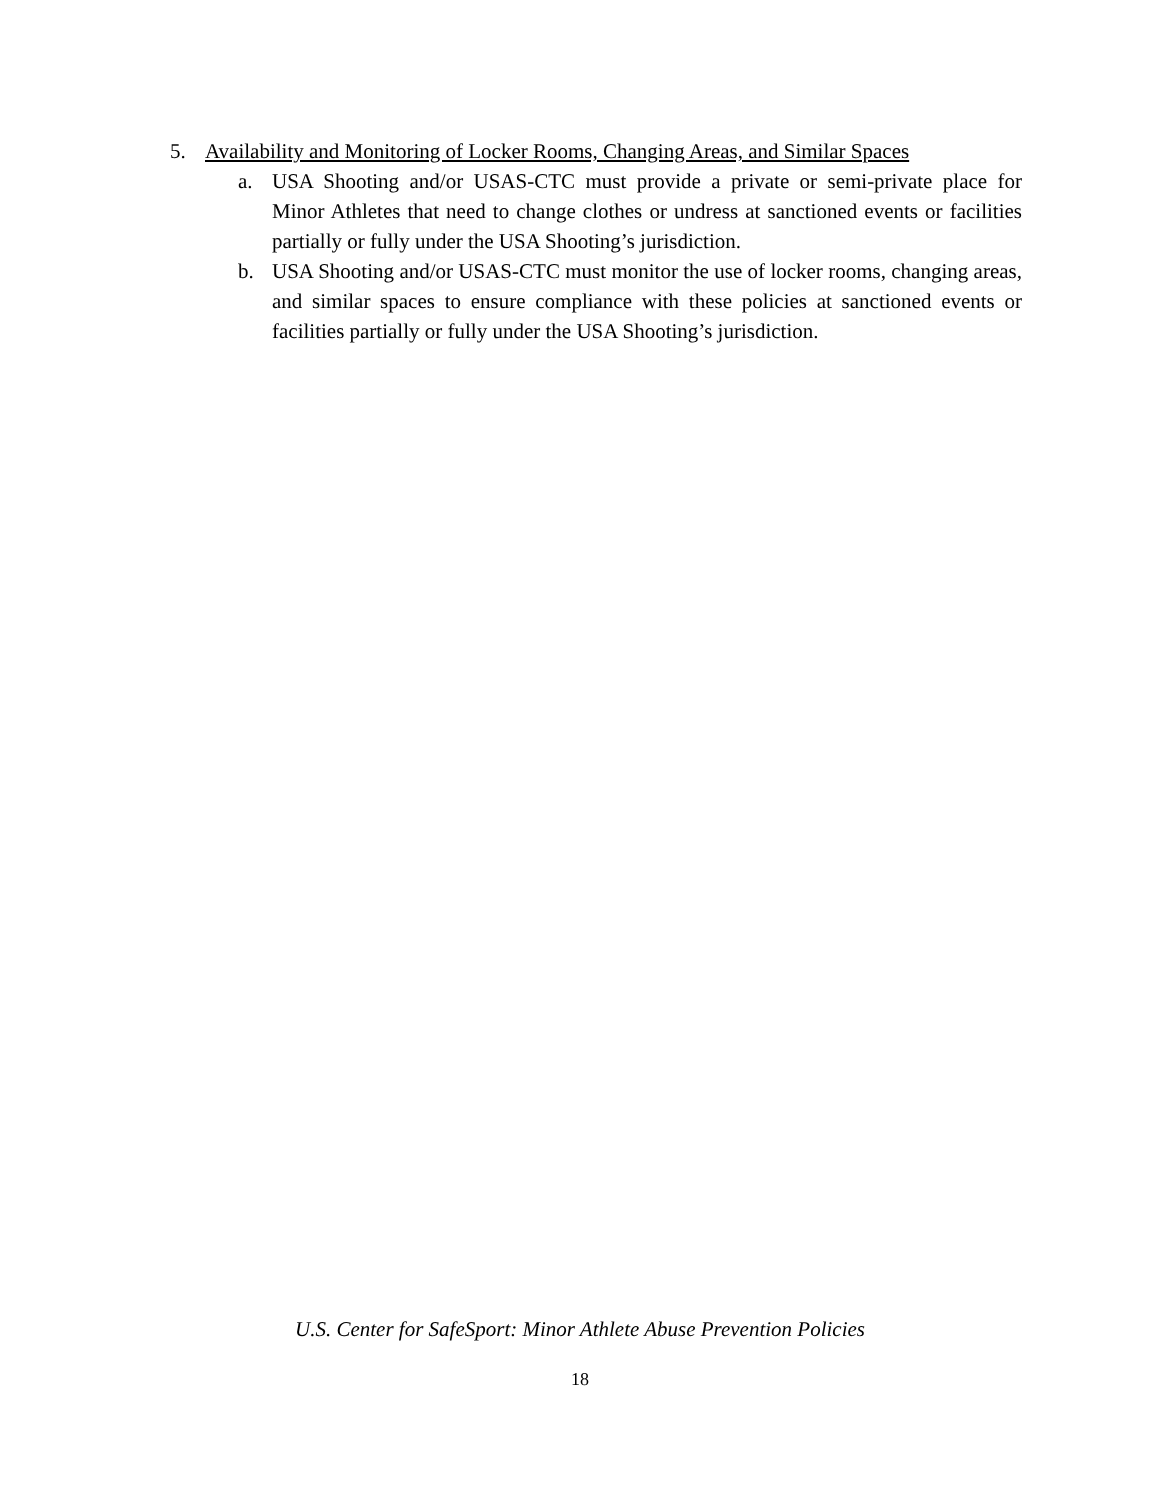5. Availability and Monitoring of Locker Rooms, Changing Areas, and Similar Spaces
a. USA Shooting and/or USAS-CTC must provide a private or semi-private place for Minor Athletes that need to change clothes or undress at sanctioned events or facilities partially or fully under the USA Shooting’s jurisdiction.
b. USA Shooting and/or USAS-CTC must monitor the use of locker rooms, changing areas, and similar spaces to ensure compliance with these policies at sanctioned events or facilities partially or fully under the USA Shooting’s jurisdiction.
U.S. Center for SafeSport: Minor Athlete Abuse Prevention Policies
18